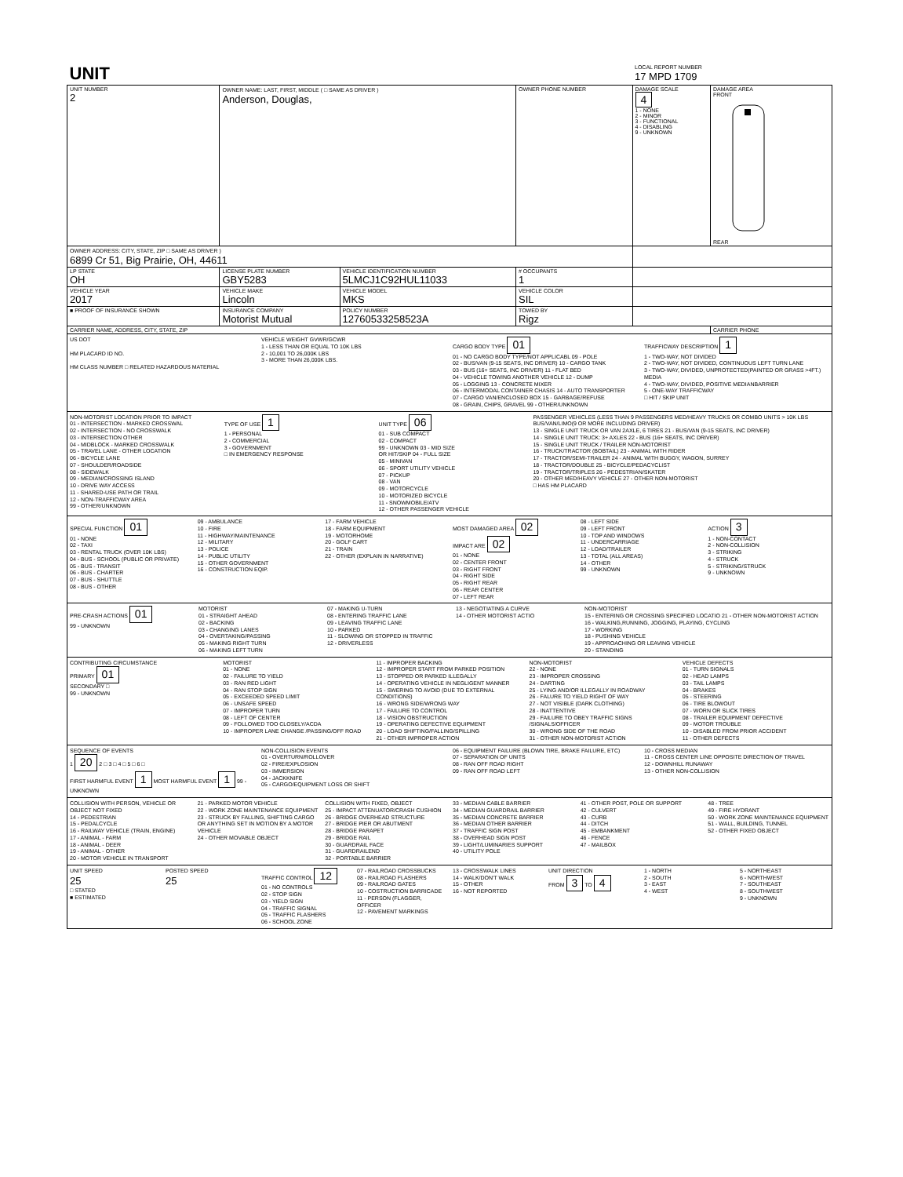| UNIT | | | | LOCAL REPORT NUMBER 17 MPD 1709 | |
| UNIT NUMBER 2 | OWNER NAME: LAST, FIRST, MIDDLE ( □ SAME AS DRIVER ) Anderson, Douglas, | | OWNER PHONE NUMBER | DAMAGE SCALE 4 1 - NONE 2 - MINOR 3 - FUNCTIONAL 4 - DISABLING 9 - UNKNOWN | DAMAGE AREA FRONT REAR |
| OWNER ADDRESS: CITY, STATE, ZIP □ SAME AS DRIVER ) 6899 Cr 51, Big Prairie, OH, 44611 | | | | | |
| LP STATE OH | LICENSE PLATE NUMBER GBY5283 | VEHICLE IDENTIFICATION NUMBER 5LMCJ1C92HUL11033 | # OCCUPANTS 1 | | |
| VEHICLE YEAR 2017 | VEHICLE MAKE Lincoln | VEHICLE MODEL MKS | VEHICLE COLOR SIL | | |
| ■ PROOF OF INSURANCE SHOWN | INSURANCE COMPANY Motorist Mutual | POLICY NUMBER 12760533258523A | TOWED BY Rigz | | |
| CARRIER NAME, ADDRESS, CITY, STATE, ZIP | | | | | CARRIER PHONE |
US DOT
HM PLACARD ID NO.
HM CLASS NUMBER □ RELATED HAZARDOUS MATERIAL
VEHICLE WEIGHT GVWR/GCWR
1 - LESS THAN OR EQUAL TO 10K LBS
2 - 10,001 TO 26,000K LBS
3 - MORE THAN 26,000K LBS.
CARGO BODY TYPE 01
01 - NO CARGO BODY TYPE/NOT APPLICABL 09 - POLE
02 - BUS/VAN (9-15 SEATS, INC DRIVER) 10 - CARGO TANK
03 - BUS (16+ SEATS, INC DRIVER) 11 - FLAT BED
04 - VEHICLE TOWING ANOTHER VEHICLE 12 - DUMP
05 - LOGGING 13 - CONCRETE MIXER
06 - INTERMODAL CONTAINER CHASIS 14 - AUTO TRANSPORTER
07 - CARGO VAN/ENCLOSED BOX 15 - GARBAGE/REFUSE
08 - GRAIN, CHIPS, GRAVEL 99 - OTHER/UNKNOWN
TRAFFICWAY DESCRIPTION 1
1 - TWO-WAY, NOT DIVIDED
2 - TWO-WAY, NOT DIVIDED, CONTINUOUS LEFT TURN LANE
3 - TWO-WAY, DIVIDED, UNPROTECTED(PAINTED OR GRASS >4FT.) MEDIA
4 - TWO-WAY, DIVIDED, POSITIVE MEDIANBARRIER
5 - ONE-WAY TRAFFICWAY
□ HIT / SKIP UNIT
NON-MOTORIST LOCATION PRIOR TO IMPACT
01 - INTERSECTION - MARKED CROSSWAL
02 - INTERSECTION - NO CROSSWALK
03 - INTERSECTION OTHER
04 - MIDBLOCK - MARKED CROSSWALK
05 - TRAVEL LANE - OTHER LOCATION
06 - BICYCLE LANE
07 - SHOULDER/ROADSIDE
08 - SIDEWALK
09 - MEDIAN/CROSSING ISLAND
10 - DRIVE WAY ACCESS
11 - SHARED-USE PATH OR TRAIL
12 - NON-TRAFFICWAY AREA
99 - OTHER/UNKNOWN
TYPE OF USE 1
1 - PERSONAL
2 - COMMERCIAL
3 - GOVERNMENT
□ IN EMERGENCY RESPONSE
UNIT TYPE 06
01 - SUB COMPACT
02 - COMPACT
99 - UNKNOWN 03 - MID SIZE
OR HIT/SKIP 04 - FULL SIZE
05 - MINIVAN
06 - SPORT UTILITY VEHICLE
07 - PICKUP
08 - VAN
09 - MOTORCYCLE
10 - MOTORIZED BICYCLE
11 - SNOWMOBILE/ATV
12 - OTHER PASSENGER VEHICLE
PASSENGER VEHICLES (LESS THAN 9 PASSENGERS MED/HEAVY TRUCKS OR COMBO UNITS > 10K LBS BUS/VAN/LIMO(9 OR MORE INCLUDING DRIVER)
13 - SINGLE UNIT TRUCK OR VAN 2AXLE, 6 TIRES 21 - BUS/VAN (9-15 SEATS, INC DRIVER)
14 - SINGLE UNIT TRUCK: 3+ AXLES 22 - BUS (16+ SEATS, INC DRIVER)
15 - SINGLE UNIT TRUCK / TRAILER NON-MOTORIST
16 - TRUCK/TRACTOR (BOBTAIL) 23 - ANIMAL WITH RIDER
17 - TRACTOR/SEMI-TRAILER 24 - ANIMAL WITH BUGGY, WAGON, SURREY
18 - TRACTOR/DOUBLE 25 - BICYCLE/PEDACYCLIST
19 - TRACTOR/TRIPLES 26 - PEDESTRIAN/SKATER
20 - OTHER MED/HEAVY VEHICLE 27 - OTHER NON-MOTORIST
□ HAS HM PLACARD
SPECIAL FUNCTION 01
01 - NONE
02 - TAXI
03 - RENTAL TRUCK (OVER 10K LBS)
04 - BUS - SCHOOL (PUBLIC OR PRIVATE)
05 - BUS - TRANSIT
06 - BUS - CHARTER
07 - BUS - SHUTTLE
08 - BUS - OTHER
09 - AMBULANCE
10 - FIRE
11 - HIGHWAY/MAINTENANCE
12 - MILITARY
13 - POLICE
14 - PUBLIC UTILITY
15 - OTHER GOVERNMENT
16 - CONSTRUCTION EQIP.
17 - FARM VEHICLE
18 - FARM EQUIPMENT
19 - MOTORHOME
20 - GOLF CART
21 - TRAIN
22 - OTHER (EXPLAIN IN NARRATIVE)
MOST DAMAGED AREA 02
IMPACT ARE 02
01 - NONE
02 - CENTER FRONT
03 - RIGHT FRONT
04 - RIGHT SIDE
05 - RIGHT REAR
06 - REAR CENTER
07 - LEFT REAR
08 - LEFT SIDE
09 - LEFT FRONT
10 - TOP AND WINDOWS
11 - UNDERCARRIAGE
12 - LOAD/TRAILER
13 - TOTAL (ALL AREAS)
14 - OTHER
99 - UNKNOWN
ACTION 3
1 - NON-CONTACT
2 - NON-COLLISION
3 - STRIKING
4 - STRUCK
5 - STRIKING/STRUCK
9 - UNKNOWN
PRE-CRASH ACTIONS 01
99 - UNKNOWN
MOTORIST
01 - STRAIGHT AHEAD
02 - BACKING
03 - CHANGING LANES
04 - OVERTAKING/PASSING
05 - MAKING RIGHT TURN
06 - MAKING LEFT TURN
07 - MAKING U-TURN
08 - ENTERING TRAFFIC LANE
09 - LEAVING TRAFFIC LANE
10 - PARKED
11 - SLOWING OR STOPPED IN TRAFFIC
12 - DRIVERLESS
13 - NEGOTIATING A CURVE
14 - OTHER MOTORIST ACTIO
NON-MOTORIST
15 - ENTERING OR CROSSING SPECIFIED LOCATIO 21 - OTHER NON-MOTORIST ACTION
16 - WALKING,RUNNING, JOGGING, PLAYING, CYCLING
17 - WORKING
18 - PUSHING VEHICLE
19 - APPROACHING OR LEAVING VEHICLE
20 - STANDING
CONTRIBUTING CIRCUMSTANCE
PRIMARY 01
SECONDARY □
99 - UNKNOWN
MOTORIST
01 - NONE
02 - FAILURE TO YIELD
03 - RAN RED LIGHT
04 - RAN STOP SIGN
05 - EXCEEDED SPEED LIMIT
06 - UNSAFE SPEED
07 - IMPROPER TURN
08 - LEFT OF CENTER
09 - FOLLOWED TOO CLOSELY/ACDA
10 - IMPROPER LANE CHANGE /PASSING/OFF ROAD
11 - IMPROPER BACKING
12 - IMPROPER START FROM PARKED POSITION
13 - STOPPED OR PARKED ILLEGALLY
14 - OPERATING VEHICLE IN NEGLIGENT MANNER
15 - SWERING TO AVOID (DUE TO EXTERNAL CONDITIONS)
16 - WRONG SIDE/WRONG WAY
17 - FAILURE TO CONTROL
18 - VISION OBSTRUCTION
19 - OPERATING DEFECTIVE EQUIPMENT
20 - LOAD SHIFTING/FALLING/SPILLING
21 - OTHER IMPROPER ACTION
NON-MOTORIST
22 - NONE
23 - IMPROPER CROSSING
24 - DARTING
25 - LYING AND/OR ILLEGALLY IN ROADWAY
26 - FALURE TO YIELD RIGHT OF WAY
27 - NOT VISIBLE (DARK CLOTHING)
28 - INATTENTIVE
29 - FAILURE TO OBEY TRAFFIC SIGNS /SIGNALS/OFFICER
30 - WRONG SIDE OF THE ROAD
31 - OTHER NON-MOTORIST ACTION
VEHICLE DEFECTS
01 - TURN SIGNALS
02 - HEAD LAMPS
03 - TAIL LAMPS
04 - BRAKES
05 - STEERING
06 - TIRE BLOWOUT
07 - WORN OR SLICK TIRES
08 - TRAILER EQUIPMENT DEFECTIVE
09 - MOTOR TROUBLE
10 - DISABLED FROM PRIOR ACCIDENT
11 - OTHER DEFECTS
SEQUENCE OF EVENTS
1 20 2 □ 3 □ 4 □ 5 □ 6 □
FIRST HARMFUL EVENT 1 MOST HARMFUL EVENT 1 99 - UNKNOWN
NON-COLLISION EVENTS
01 - OVERTURN/ROLLOVER
02 - FIRE/EXPLOSION
03 - IMMERSION
04 - JACKKNIFE
05 - CARGO/EQUIPMENT LOSS OR SHIFT
06 - EQUIPMENT FAILURE (BLOWN TIRE, BRAKE FAILURE, ETC)
07 - SEPARATION OF UNITS
08 - RAN OFF ROAD RIGHT
09 - RAN OFF ROAD LEFT
10 - CROSS MEDIAN
11 - CROSS CENTER LINE OPPOSITE DIRECTION OF TRAVEL
12 - DOWNHILL RUNAWAY
13 - OTHER NON-COLLISION
COLLISION WITH PERSON, VEHICLE OR OBJECT NOT FIXED
14 - PEDESTRIAN
15 - PEDALCYCLE
16 - RAILWAY VEHICLE (TRAIN, ENGINE)
17 - ANIMAL - FARM
18 - ANIMAL - DEER
19 - ANIMAL - OTHER
20 - MOTOR VEHICLE IN TRANSPORT
21 - PARKED MOTOR VEHICLE
22 - WORK ZONE MAINTENANCE EQUIPMENT
23 - STRUCK BY FALLING, SHIFTING CARGO OR ANYTHING SET IN MOTION BY A MOTOR VEHICLE
24 - OTHER MOVABLE OBJECT
COLLISION WITH FIXED, OBJECT
25 - IMPACT ATTENUATOR/CRASH CUSHION
26 - BRIDGE OVERHEAD STRUCTURE
27 - BRIDGE PIER OR ABUTMENT
28 - BRIDGE PARAPET
29 - BRIDGE RAIL
30 - GUARDRAIL FACE
31 - GUARDRAILEND
32 - PORTABLE BARRIER
33 - MEDIAN CABLE BARRIER
34 - MEDIAN GUARDRAIL BARRIER
35 - MEDIAN CONCRETE BARRIER
36 - MEDIAN OTHER BARRIER
37 - TRAFFIC SIGN POST
38 - OVERHEAD SIGN POST
39 - LIGHT/LUMINARIES SUPPORT
40 - UTILITY POLE
41 - OTHER POST, POLE OR SUPPORT
42 - CULVERT
43 - CURB
44 - DITCH
45 - EMBANKMENT
46 - FENCE
47 - MAILBOX
48 - TREE
49 - FIRE HYDRANT
50 - WORK ZONE MAINTENANCE EQUIPMENT
51 - WALL, BUILDING, TUNNEL
52 - OTHER FIXED OBJECT
UNIT SPEED
25
□ STATED
■ ESTIMATED
POSTED SPEED
25
TRAFFIC CONTROL 12
01 - NO CONTROLS
02 - STOP SIGN
03 - YIELD SIGN
04 - TRAFFIC SIGNAL
05 - TRAFFIC FLASHERS
06 - SCHOOL ZONE
07 - RAILROAD CROSSBUCKS
08 - RAILROAD FLASHERS
09 - RAILROAD GATES
10 - COSTRUCTION BARRICADE
11 - PERSON (FLAGGER, OFFICER
12 - PAVEMENT MARKINGS
13 - CROSSWALK LINES
14 - WALK/DON'T WALK
15 - OTHER
16 - NOT REPORTED
UNIT DIRECTION
FROM 3 TO 4
1 - NORTH
2 - SOUTH
3 - EAST
4 - WEST
5 - NORTHEAST
6 - NORTHWEST
7 - SOUTHEAST
8 - SOUTHWEST
9 - UNKNOWN